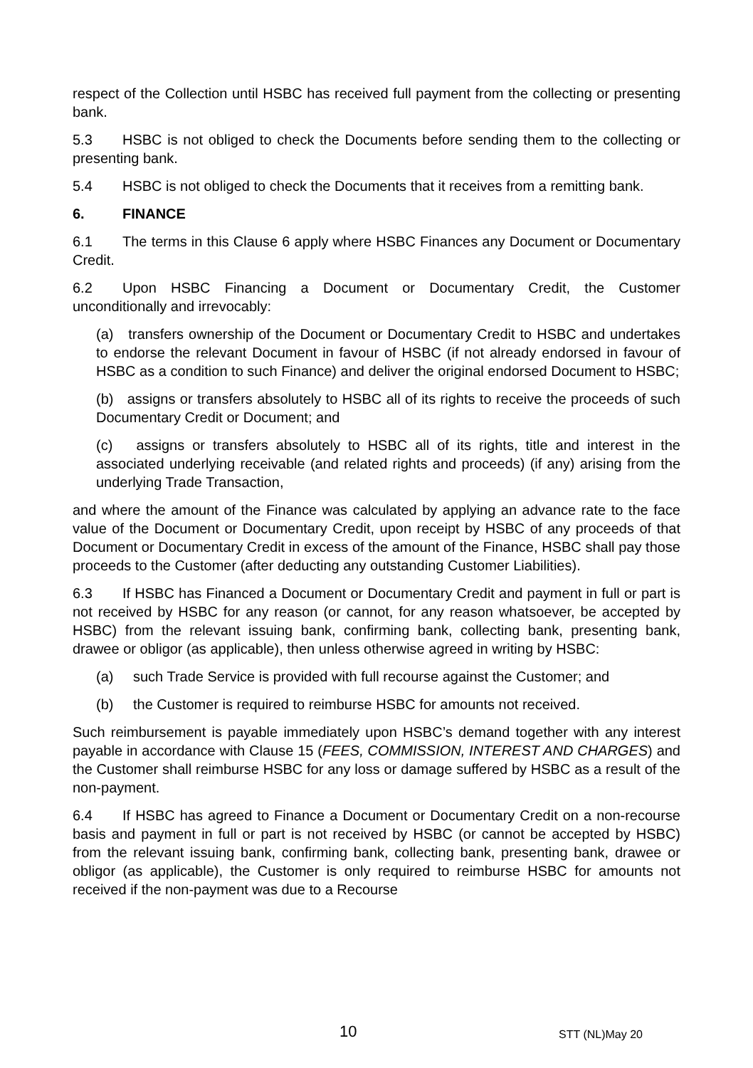respect of the Collection until HSBC has received full payment from the collecting or presenting bank.
5.3 HSBC is not obliged to check the Documents before sending them to the collecting or presenting bank.
5.4 HSBC is not obliged to check the Documents that it receives from a remitting bank.
6. FINANCE
6.1 The terms in this Clause 6 apply where HSBC Finances any Document or Documentary Credit.
6.2 Upon HSBC Financing a Document or Documentary Credit, the Customer unconditionally and irrevocably:
(a) transfers ownership of the Document or Documentary Credit to HSBC and undertakes to endorse the relevant Document in favour of HSBC (if not already endorsed in favour of HSBC as a condition to such Finance) and deliver the original endorsed Document to HSBC;
(b) assigns or transfers absolutely to HSBC all of its rights to receive the proceeds of such Documentary Credit or Document; and
(c) assigns or transfers absolutely to HSBC all of its rights, title and interest in the associated underlying receivable (and related rights and proceeds) (if any) arising from the underlying Trade Transaction,
and where the amount of the Finance was calculated by applying an advance rate to the face value of the Document or Documentary Credit, upon receipt by HSBC of any proceeds of that Document or Documentary Credit in excess of the amount of the Finance, HSBC shall pay those proceeds to the Customer (after deducting any outstanding Customer Liabilities).
6.3 If HSBC has Financed a Document or Documentary Credit and payment in full or part is not received by HSBC for any reason (or cannot, for any reason whatsoever, be accepted by HSBC) from the relevant issuing bank, confirming bank, collecting bank, presenting bank, drawee or obligor (as applicable), then unless otherwise agreed in writing by HSBC:
(a) such Trade Service is provided with full recourse against the Customer; and
(b) the Customer is required to reimburse HSBC for amounts not received.
Such reimbursement is payable immediately upon HSBC’s demand together with any interest payable in accordance with Clause 15 (FEES, COMMISSION, INTEREST AND CHARGES) and the Customer shall reimburse HSBC for any loss or damage suffered by HSBC as a result of the non-payment.
6.4 If HSBC has agreed to Finance a Document or Documentary Credit on a non-recourse basis and payment in full or part is not received by HSBC (or cannot be accepted by HSBC) from the relevant issuing bank, confirming bank, collecting bank, presenting bank, drawee or obligor (as applicable), the Customer is only required to reimburse HSBC for amounts not received if the non-payment was due to a Recourse
10 STT (NL)May 20